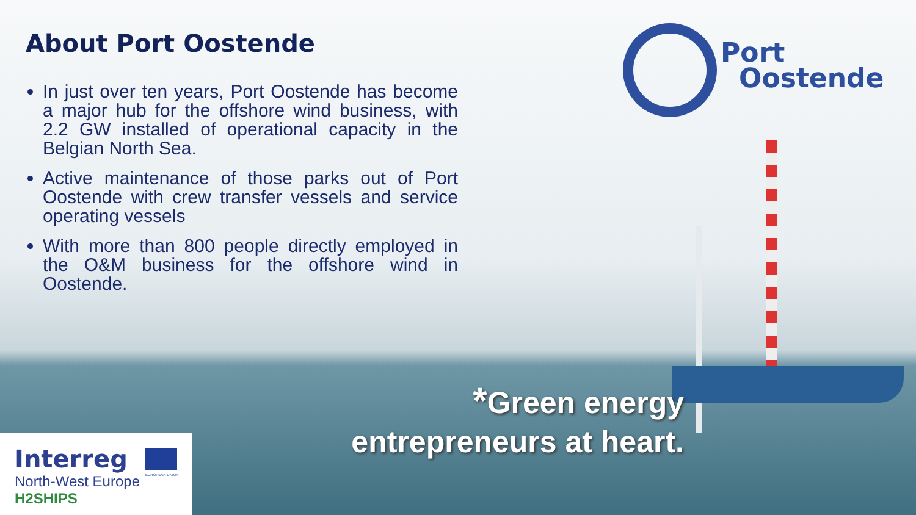About Port Oostende
In just over ten years, Port Oostende has become a major hub for the offshore wind business, with 2.2 GW installed of operational capacity in the Belgian North Sea.
Active maintenance of those parks out of Port Oostende with crew transfer vessels and service operating vessels
With more than 800 people directly employed in the O&M business for the offshore wind in Oostende.
Port
Oostende
*Green energy
entrepreneurs at heart.
Interreg
EUROPEAN UNION
North-West Europe
H2SHIPS